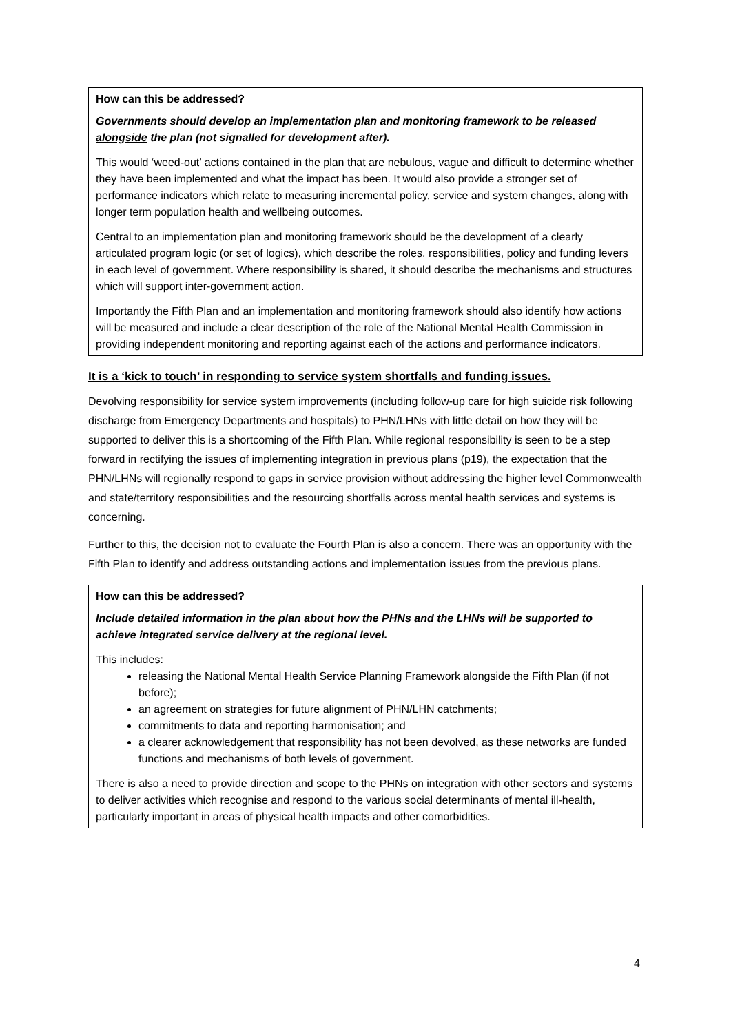How can this be addressed?
Governments should develop an implementation plan and monitoring framework to be released alongside the plan (not signalled for development after).
This would ‘weed-out’ actions contained in the plan that are nebulous, vague and difficult to determine whether they have been implemented and what the impact has been. It would also provide a stronger set of performance indicators which relate to measuring incremental policy, service and system changes, along with longer term population health and wellbeing outcomes.
Central to an implementation plan and monitoring framework should be the development of a clearly articulated program logic (or set of logics), which describe the roles, responsibilities, policy and funding levers in each level of government. Where responsibility is shared, it should describe the mechanisms and structures which will support inter-government action.
Importantly the Fifth Plan and an implementation and monitoring framework should also identify how actions will be measured and include a clear description of the role of the National Mental Health Commission in providing independent monitoring and reporting against each of the actions and performance indicators.
It is a ‘kick to touch’ in responding to service system shortfalls and funding issues.
Devolving responsibility for service system improvements (including follow-up care for high suicide risk following discharge from Emergency Departments and hospitals) to PHN/LHNs with little detail on how they will be supported to deliver this is a shortcoming of the Fifth Plan. While regional responsibility is seen to be a step forward in rectifying the issues of implementing integration in previous plans (p19), the expectation that the PHN/LHNs will regionally respond to gaps in service provision without addressing the higher level Commonwealth and state/territory responsibilities and the resourcing shortfalls across mental health services and systems is concerning.
Further to this, the decision not to evaluate the Fourth Plan is also a concern. There was an opportunity with the Fifth Plan to identify and address outstanding actions and implementation issues from the previous plans.
How can this be addressed?
Include detailed information in the plan about how the PHNs and the LHNs will be supported to achieve integrated service delivery at the regional level.
This includes:
releasing the National Mental Health Service Planning Framework alongside the Fifth Plan (if not before);
an agreement on strategies for future alignment of PHN/LHN catchments;
commitments to data and reporting harmonisation; and
a clearer acknowledgement that responsibility has not been devolved, as these networks are funded functions and mechanisms of both levels of government.
There is also a need to provide direction and scope to the PHNs on integration with other sectors and systems to deliver activities which recognise and respond to the various social determinants of mental ill-health, particularly important in areas of physical health impacts and other comorbidities.
4